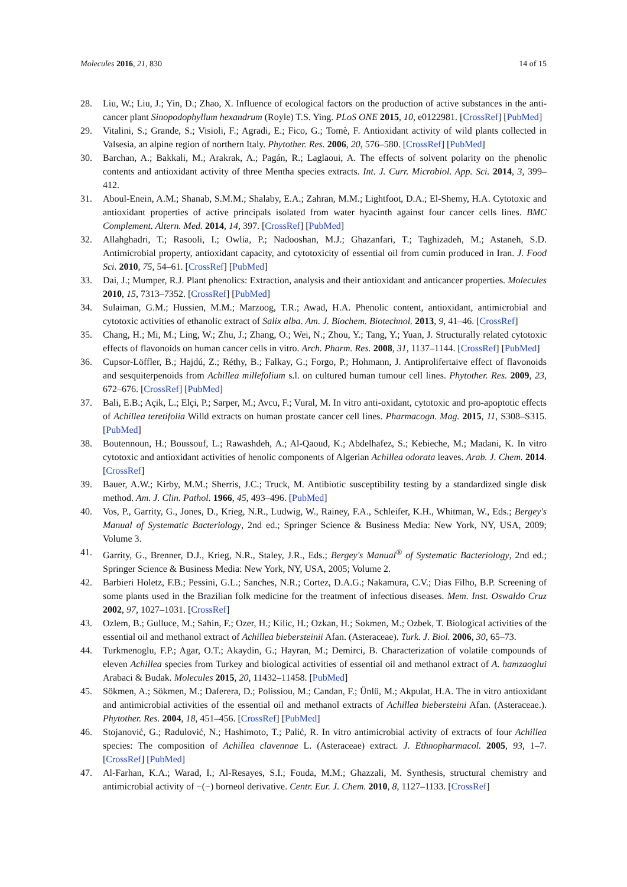Molecules 2016, 21, 830 14 of 15
28. Liu, W.; Liu, J.; Yin, D.; Zhao, X. Influence of ecological factors on the production of active substances in the anti-cancer plant Sinopodophyllum hexandrum (Royle) T.S. Ying. PLoS ONE 2015, 10, e0122981. [CrossRef] [PubMed]
29. Vitalini, S.; Grande, S.; Visioli, F.; Agradi, E.; Fico, G.; Tomè, F. Antioxidant activity of wild plants collected in Valsesia, an alpine region of northern Italy. Phytother. Res. 2006, 20, 576–580. [CrossRef] [PubMed]
30. Barchan, A.; Bakkali, M.; Arakrak, A.; Pagán, R.; Laglaoui, A. The effects of solvent polarity on the phenolic contents and antioxidant activity of three Mentha species extracts. Int. J. Curr. Microbiol. App. Sci. 2014, 3, 399–412.
31. Aboul-Enein, A.M.; Shanab, S.M.M.; Shalaby, E.A.; Zahran, M.M.; Lightfoot, D.A.; El-Shemy, H.A. Cytotoxic and antioxidant properties of active principals isolated from water hyacinth against four cancer cells lines. BMC Complement. Altern. Med. 2014, 14, 397. [CrossRef] [PubMed]
32. Allahghadri, T.; Rasooli, I.; Owlia, P.; Nadooshan, M.J.; Ghazanfari, T.; Taghizadeh, M.; Astaneh, S.D. Antimicrobial property, antioxidant capacity, and cytotoxicity of essential oil from cumin produced in Iran. J. Food Sci. 2010, 75, 54–61. [CrossRef] [PubMed]
33. Dai, J.; Mumper, R.J. Plant phenolics: Extraction, analysis and their antioxidant and anticancer properties. Molecules 2010, 15, 7313–7352. [CrossRef] [PubMed]
34. Sulaiman, G.M.; Hussien, M.M.; Marzoog, T.R.; Awad, H.A. Phenolic content, antioxidant, antimicrobial and cytotoxic activities of ethanolic extract of Salix alba. Am. J. Biochem. Biotechnol. 2013, 9, 41–46. [CrossRef]
35. Chang, H.; Mi, M.; Ling, W.; Zhu, J.; Zhang, O.; Wei, N.; Zhou, Y.; Tang, Y.; Yuan, J. Structurally related cytotoxic effects of flavonoids on human cancer cells in vitro. Arch. Pharm. Res. 2008, 31, 1137–1144. [CrossRef] [PubMed]
36. Cupsor-Löffler, B.; Hajdú, Z.; Réthy, B.; Falkay, G.; Forgo, P.; Hohmann, J. Antiprolifertaive effect of flavonoids and sesquiterpenoids from Achillea millefolium s.l. on cultured human tumour cell lines. Phytother. Res. 2009, 23, 672–676. [CrossRef] [PubMed]
37. Bali, E.B.; Açik, L.; Elçi, P.; Sarper, M.; Avcu, F.; Vural, M. In vitro anti-oxidant, cytotoxic and pro-apoptotic effects of Achillea teretifolia Willd extracts on human prostate cancer cell lines. Pharmacogn. Mag. 2015, 11, S308–S315. [PubMed]
38. Boutennoun, H.; Boussouf, L.; Rawashdeh, A.; Al-Qaoud, K.; Abdelhafez, S.; Kebieche, M.; Madani, K. In vitro cytotoxic and antioxidant activities of henolic components of Algerian Achillea odorata leaves. Arab. J. Chem. 2014. [CrossRef]
39. Bauer, A.W.; Kirby, M.M.; Sherris, J.C.; Truck, M. Antibiotic susceptibility testing by a standardized single disk method. Am. J. Clin. Pathol. 1966, 45, 493–496. [PubMed]
40. Vos, P., Garrity, G., Jones, D., Krieg, N.R., Ludwig, W., Rainey, F.A., Schleifer, K.H., Whitman, W., Eds.; Bergey's Manual of Systematic Bacteriology, 2nd ed.; Springer Science & Business Media: New York, NY, USA, 2009; Volume 3.
41. Garrity, G., Brenner, D.J., Krieg, N.R., Staley, J.R., Eds.; Bergey's Manual<sup>®</sup> of Systematic Bacteriology, 2nd ed.; Springer Science & Business Media: New York, NY, USA, 2005; Volume 2.
42. Barbieri Holetz, F.B.; Pessini, G.L.; Sanches, N.R.; Cortez, D.A.G.; Nakamura, C.V.; Dias Filho, B.P. Screening of some plants used in the Brazilian folk medicine for the treatment of infectious diseases. Mem. Inst. Oswaldo Cruz 2002, 97, 1027–1031. [CrossRef]
43. Ozlem, B.; Gulluce, M.; Sahin, F.; Ozer, H.; Kilic, H.; Ozkan, H.; Sokmen, M.; Ozbek, T. Biological activities of the essential oil and methanol extract of Achillea biebersteinii Afan. (Asteraceae). Turk. J. Biol. 2006, 30, 65–73.
44. Turkmenoglu, F.P.; Agar, O.T.; Akaydin, G.; Hayran, M.; Demirci, B. Characterization of volatile compounds of eleven Achillea species from Turkey and biological activities of essential oil and methanol extract of A. hamzaoglui Arabaci & Budak. Molecules 2015, 20, 11432–11458. [PubMed]
45. Sökmen, A.; Sökmen, M.; Daferera, D.; Polissiou, M.; Candan, F.; Ünlü, M.; Akpulat, H.A. The in vitro antioxidant and antimicrobial activities of the essential oil and methanol extracts of Achillea biebersteini Afan. (Asteraceae.). Phytother. Res. 2004, 18, 451–456. [CrossRef] [PubMed]
46. Stojanović, G.; Radulović, N.; Hashimoto, T.; Palić, R. In vitro antimicrobial activity of extracts of four Achillea species: The composition of Achillea clavennae L. (Asteraceae) extract. J. Ethnopharmacol. 2005, 93, 1–7. [CrossRef] [PubMed]
47. Al-Farhan, K.A.; Warad, I.; Al-Resayes, S.I.; Fouda, M.M.; Ghazzali, M. Synthesis, structural chemistry and antimicrobial activity of −(−) borneol derivative. Centr. Eur. J. Chem. 2010, 8, 1127–1133. [CrossRef]